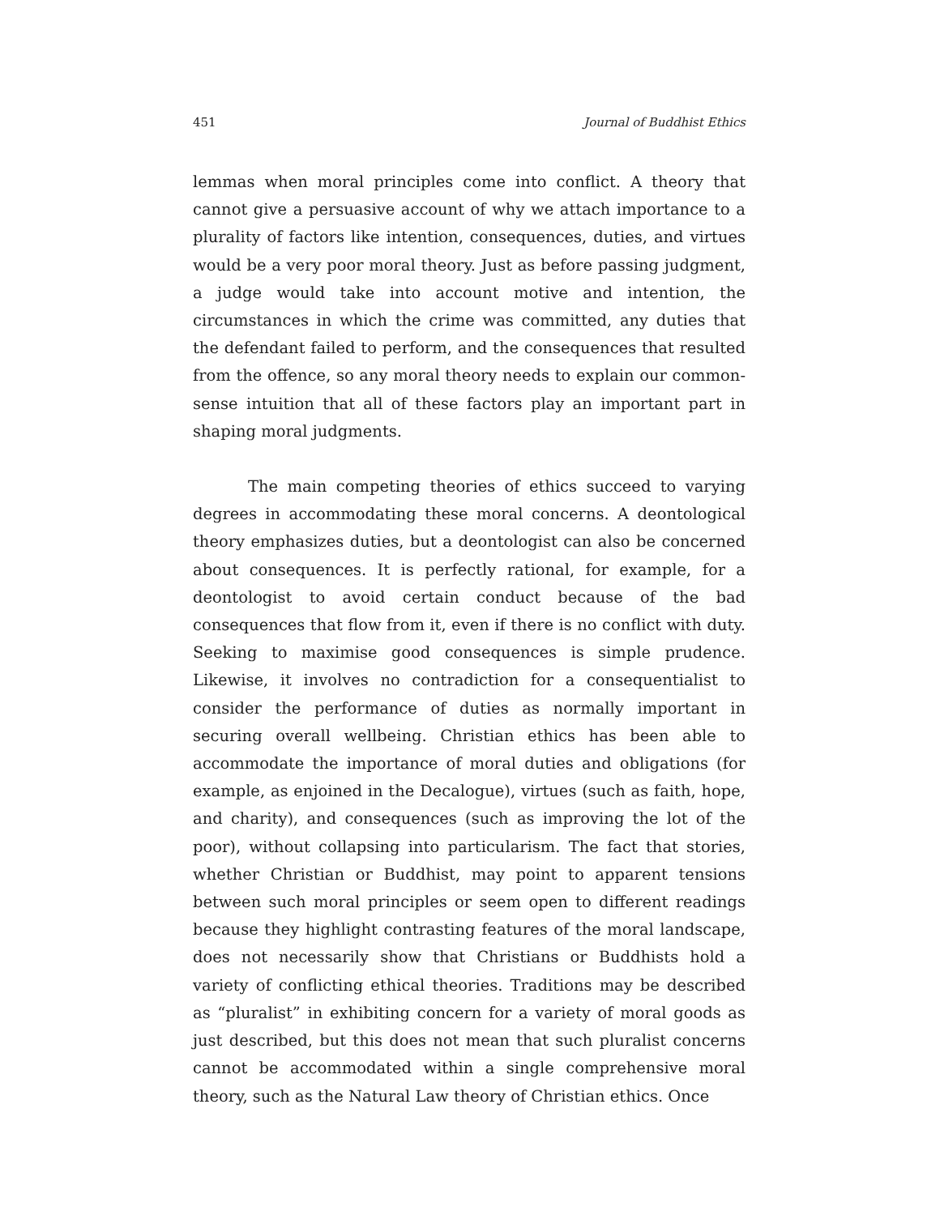451 Journal of Buddhist Ethics
lemmas when moral principles come into conflict. A theory that cannot give a persuasive account of why we attach importance to a plurality of factors like intention, consequences, duties, and virtues would be a very poor moral theory. Just as before passing judgment, a judge would take into account motive and intention, the circumstances in which the crime was committed, any duties that the defendant failed to perform, and the consequences that resulted from the offence, so any moral theory needs to explain our common-sense intuition that all of these factors play an important part in shaping moral judgments.
The main competing theories of ethics succeed to varying degrees in accommodating these moral concerns. A deontological theory emphasizes duties, but a deontologist can also be concerned about consequences. It is perfectly rational, for example, for a deontologist to avoid certain conduct because of the bad consequences that flow from it, even if there is no conflict with duty. Seeking to maximise good consequences is simple prudence. Likewise, it involves no contradiction for a consequentialist to consider the performance of duties as normally important in securing overall wellbeing. Christian ethics has been able to accommodate the importance of moral duties and obligations (for example, as enjoined in the Decalogue), virtues (such as faith, hope, and charity), and consequences (such as improving the lot of the poor), without collapsing into particularism. The fact that stories, whether Christian or Buddhist, may point to apparent tensions between such moral principles or seem open to different readings because they highlight contrasting features of the moral landscape, does not necessarily show that Christians or Buddhists hold a variety of conflicting ethical theories. Traditions may be described as “pluralist” in exhibiting concern for a variety of moral goods as just described, but this does not mean that such pluralist concerns cannot be accommodated within a single comprehensive moral theory, such as the Natural Law theory of Christian ethics. Once